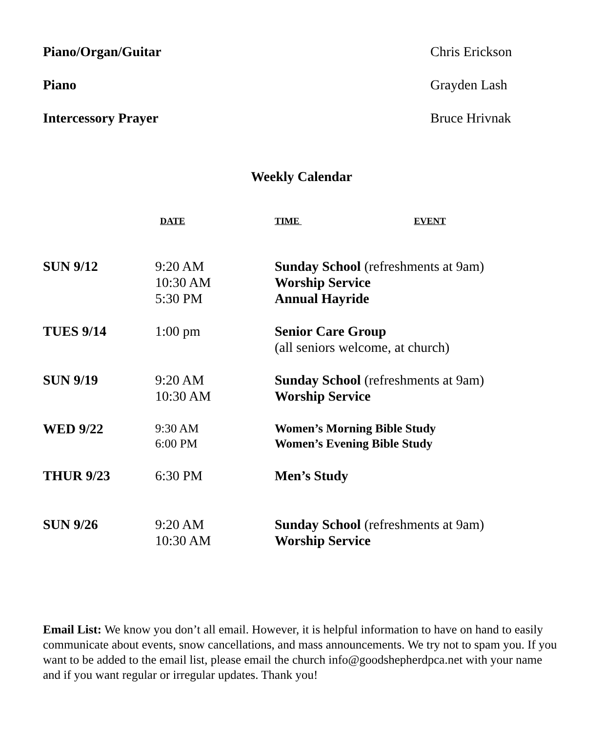Piano/Organ/Guitar Chris Erickson
Piano Grayden Lash
Intercessory Prayer Bruce Hrivnak
Weekly Calendar
| | DATE | TIME EVENT |
| --- | --- | --- |
| SUN 9/12 | 9:20 AM 10:30 AM 5:30 PM | Sunday School (refreshments at 9am) Worship Service Annual Hayride |
| TUES 9/14 | 1:00 pm | Senior Care Group (all seniors welcome, at church) |
| SUN 9/19 | 9:20 AM 10:30 AM | Sunday School (refreshments at 9am) Worship Service |
| WED 9/22 | 9:30 AM 6:00 PM | Women’s Morning Bible Study Women’s Evening Bible Study |
| THUR 9/23 | 6:30 PM | Men’s Study |
| SUN 9/26 | 9:20 AM 10:30 AM | Sunday School (refreshments at 9am) Worship Service |
Email List: We know you don’t all email. However, it is helpful information to have on hand to easily communicate about events, snow cancellations, and mass announcements. We try not to spam you. If you want to be added to the email list, please email the church info@goodshepherdpca.net with your name and if you want regular or irregular updates. Thank you!